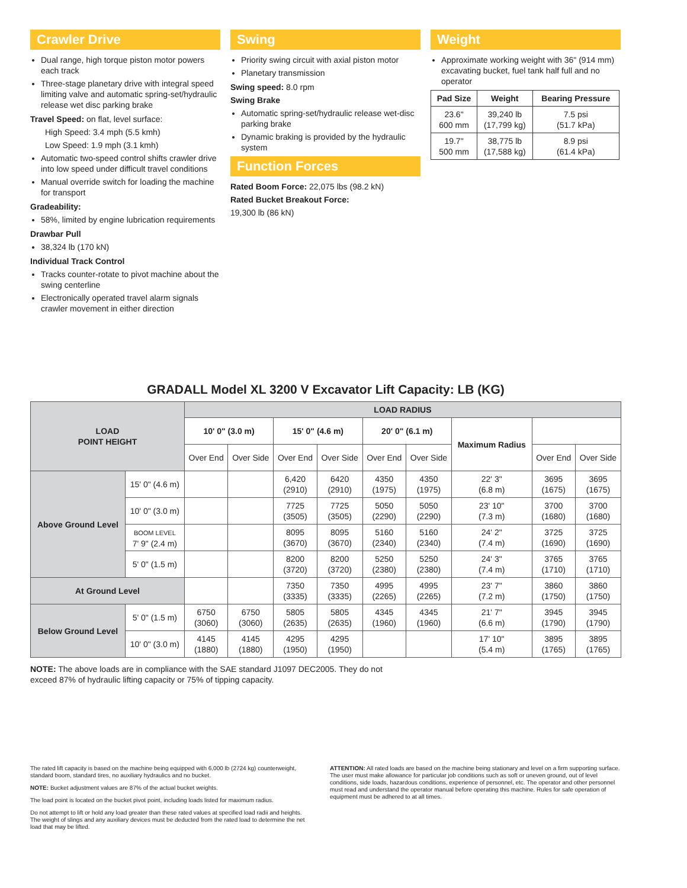Crawler Drive
Dual range, high torque piston motor powers each track
Three-stage planetary drive with integral speed limiting valve and automatic spring-set/hydraulic release wet disc parking brake
Travel Speed: on flat, level surface:
High Speed: 3.4 mph (5.5 kmh)
Low Speed: 1.9 mph (3.1 kmh)
Automatic two-speed control shifts crawler drive into low speed under difficult travel conditions
Manual override switch for loading the machine for transport
Gradeability:
58%, limited by engine lubrication requirements
Drawbar Pull
38,324 lb (170 kN)
Individual Track Control
Tracks counter-rotate to pivot machine about the swing centerline
Electronically operated travel alarm signals crawler movement in either direction
Swing
Priority swing circuit with axial piston motor
Planetary transmission
Swing speed: 8.0 rpm
Swing Brake
Automatic spring-set/hydraulic release wet-disc parking brake
Dynamic braking is provided by the hydraulic system
Function Forces
Rated Boom Force: 22,075 lbs (98.2 kN)
Rated Bucket Breakout Force:
19,300 lb (86 kN)
Weight
Approximate working weight with 36" (914 mm) excavating bucket, fuel tank half full and no operator
| Pad Size | Weight | Bearing Pressure |
| --- | --- | --- |
| 23.6" 600 mm | 39,240 lb (17,799 kg) | 7.5 psi (51.7 kPa) |
| 19.7" 500 mm | 38,775 lb (17,588 kg) | 8.9 psi (61.4 kPa) |
GRADALL Model XL 3200 V Excavator Lift Capacity: LB (KG)
| LOAD POINT HEIGHT | | LOAD RADIUS | | | | | | | | |
| --- | --- | --- | --- | --- | --- | --- | --- | --- | --- | --- |
| | | 10' 0" (3.0 m) | | 15' 0" (4.6 m) | | 20' 0" (6.1 m) | | Maximum Radius | | |
| | | Over End | Over Side | Over End | Over Side | Over End | Over Side | | Over End | Over Side |
| Above Ground Level | 15' 0" (4.6 m) | | | 6,420 (2910) | 6420 (2910) | 4350 (1975) | 4350 (1975) | 22' 3" (6.8 m) | 3695 (1675) | 3695 (1675) |
| | 10' 0" (3.0 m) | | | 7725 (3505) | 7725 (3505) | 5050 (2290) | 5050 (2290) | 23' 10" (7.3 m) | 3700 (1680) | 3700 (1680) |
| | BOOM LEVEL 7' 9" (2.4 m) | | | 8095 (3670) | 8095 (3670) | 5160 (2340) | 5160 (2340) | 24' 2" (7.4 m) | 3725 (1690) | 3725 (1690) |
| | 5' 0" (1.5 m) | | | 8200 (3720) | 8200 (3720) | 5250 (2380) | 5250 (2380) | 24' 3" (7.4 m) | 3765 (1710) | 3765 (1710) |
| At Ground Level | | | | 7350 (3335) | 7350 (3335) | 4995 (2265) | 4995 (2265) | 23' 7" (7.2 m) | 3860 (1750) | 3860 (1750) |
| Below Ground Level | 5' 0" (1.5 m) | 6750 (3060) | 6750 (3060) | 5805 (2635) | 5805 (2635) | 4345 (1960) | 4345 (1960) | 21' 7" (6.6 m) | 3945 (1790) | 3945 (1790) |
| | 10' 0" (3.0 m) | 4145 (1880) | 4145 (1880) | 4295 (1950) | 4295 (1950) | | | 17' 10" (5.4 m) | 3895 (1765) | 3895 (1765) |
NOTE: The above loads are in compliance with the SAE standard J1097 DEC2005. They do not exceed 87% of hydraulic lifting capacity or 75% of tipping capacity.
The rated lift capacity is based on the machine being equipped with 6,000 lb (2724 kg) counterweight, standard boom, standard tires, no auxiliary hydraulics and no bucket.
NOTE: Bucket adjustment values are 87% of the actual bucket weights.
The load point is located on the bucket pivot point, including loads listed for maximum radius.
Do not attempt to lift or hold any load greater than these rated values at specified load radii and heights. The weight of slings and any auxiliary devices must be deducted from the rated load to determine the net load that may be lifted.
ATTENTION: All rated loads are based on the machine being stationary and level on a firm supporting surface. The user must make allowance for particular job conditions such as soft or uneven ground, out of level conditions, side loads, hazardous conditions, experience of personnel, etc. The operator and other personnel must read and understand the operator manual before operating this machine. Rules for safe operation of equipment must be adhered to at all times.